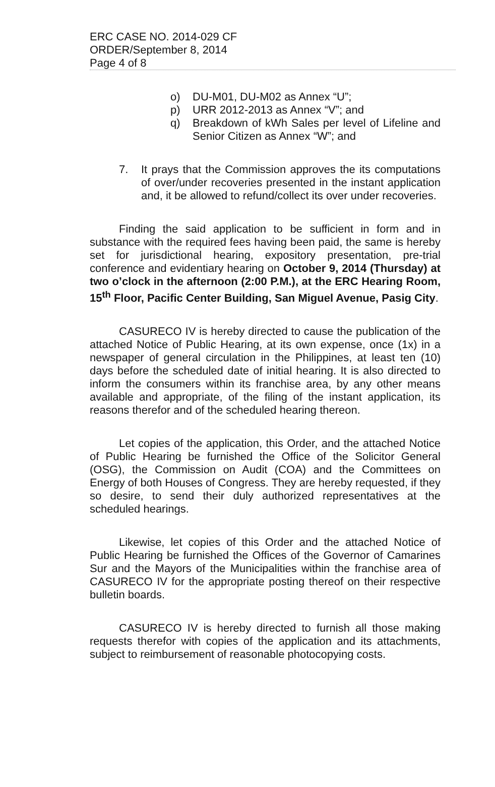ERC CASE NO. 2014-029 CF
ORDER/September 8, 2014
Page 4 of 8
o) DU-M01, DU-M02 as Annex “U”;
p) URR 2012-2013 as Annex “V”; and
q) Breakdown of kWh Sales per level of Lifeline and Senior Citizen as Annex “W”; and
7. It prays that the Commission approves the its computations of over/under recoveries presented in the instant application and, it be allowed to refund/collect its over under recoveries.
Finding the said application to be sufficient in form and in substance with the required fees having been paid, the same is hereby set for jurisdictional hearing, expository presentation, pre-trial conference and evidentiary hearing on October 9, 2014 (Thursday) at two o’clock in the afternoon (2:00 P.M.), at the ERC Hearing Room, 15<sup>th</sup> Floor, Pacific Center Building, San Miguel Avenue, Pasig City.
CASURECO IV is hereby directed to cause the publication of the attached Notice of Public Hearing, at its own expense, once (1x) in a newspaper of general circulation in the Philippines, at least ten (10) days before the scheduled date of initial hearing. It is also directed to inform the consumers within its franchise area, by any other means available and appropriate, of the filing of the instant application, its reasons therefor and of the scheduled hearing thereon.
Let copies of the application, this Order, and the attached Notice of Public Hearing be furnished the Office of the Solicitor General (OSG), the Commission on Audit (COA) and the Committees on Energy of both Houses of Congress. They are hereby requested, if they so desire, to send their duly authorized representatives at the scheduled hearings.
Likewise, let copies of this Order and the attached Notice of Public Hearing be furnished the Offices of the Governor of Camarines Sur and the Mayors of the Municipalities within the franchise area of CASURECO IV for the appropriate posting thereof on their respective bulletin boards.
CASURECO IV is hereby directed to furnish all those making requests therefor with copies of the application and its attachments, subject to reimbursement of reasonable photocopying costs.